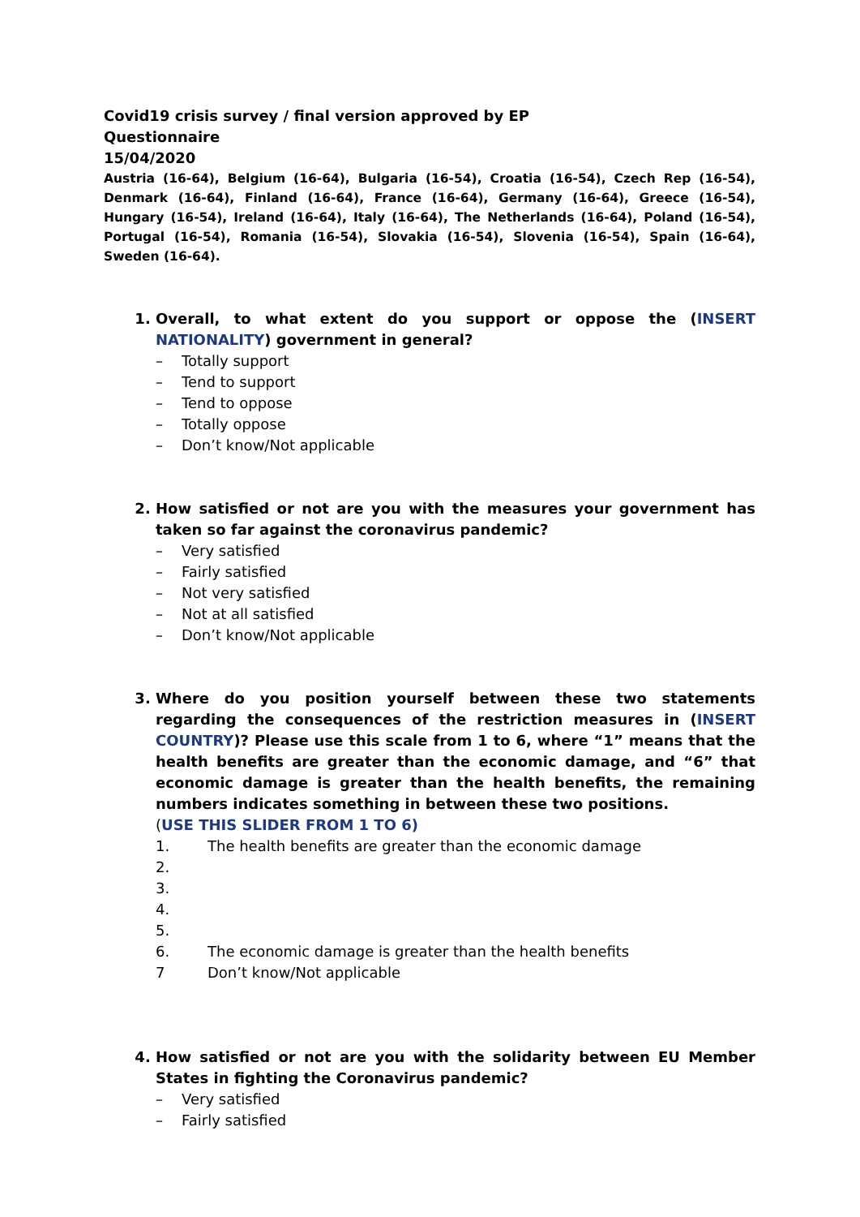Covid19 crisis survey / final version approved by EP
Questionnaire
15/04/2020
Austria (16-64), Belgium (16-64), Bulgaria (16-54), Croatia (16-54), Czech Rep (16-54), Denmark (16-64), Finland (16-64), France (16-64), Germany (16-64), Greece (16-54), Hungary (16-54), Ireland (16-64), Italy (16-64), The Netherlands (16-64), Poland (16-54), Portugal (16-54), Romania (16-54), Slovakia (16-54), Slovenia (16-54), Spain (16-64), Sweden (16-64).
1. Overall, to what extent do you support or oppose the (INSERT NATIONALITY) government in general?
– Totally support
– Tend to support
– Tend to oppose
– Totally oppose
– Don’t know/Not applicable
2. How satisfied or not are you with the measures your government has taken so far against the coronavirus pandemic?
– Very satisfied
– Fairly satisfied
– Not very satisfied
– Not at all satisfied
– Don’t know/Not applicable
3. Where do you position yourself between these two statements regarding the consequences of the restriction measures in (INSERT COUNTRY)? Please use this scale from 1 to 6, where “1” means that the health benefits are greater than the economic damage, and “6” that economic damage is greater than the health benefits, the remaining numbers indicates something in between these two positions.
(USE THIS SLIDER FROM 1 TO 6)
1. The health benefits are greater than the economic damage
2.
3.
4.
5.
6. The economic damage is greater than the health benefits
7 Don’t know/Not applicable
4. How satisfied or not are you with the solidarity between EU Member States in fighting the Coronavirus pandemic?
– Very satisfied
– Fairly satisfied